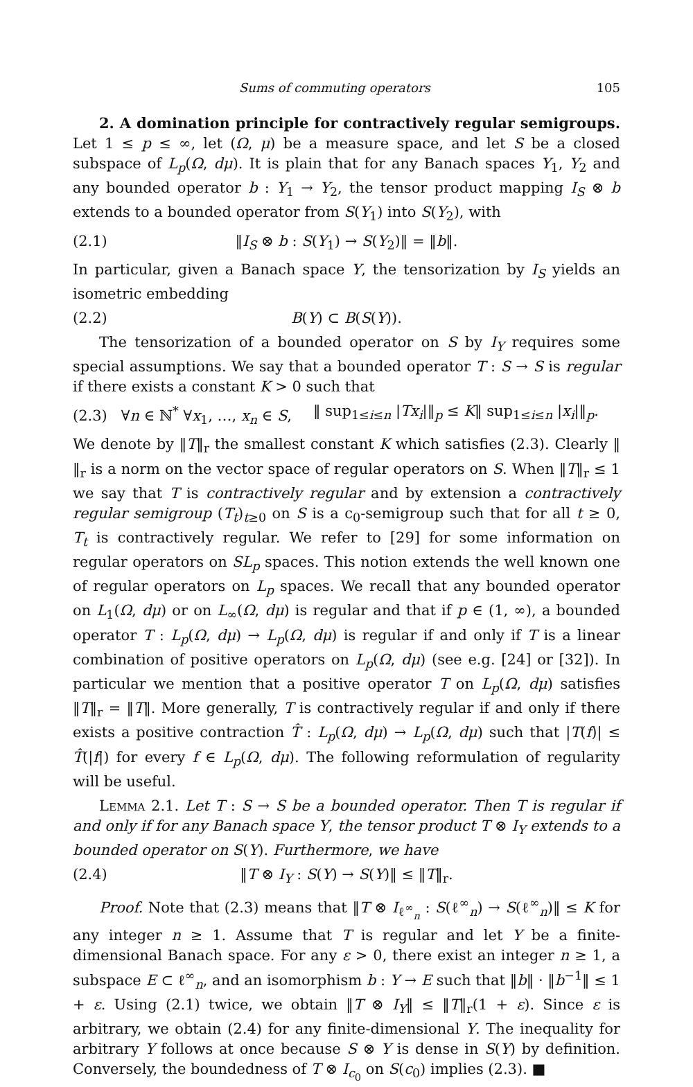Sums of commuting operators 105
2. A domination principle for contractively regular semigroups. Let 1 ≤ p ≤ ∞, let (Ω, μ) be a measure space, and let S be a closed subspace of L<sub>p</sub>(Ω, dμ). It is plain that for any Banach spaces Y<sub>1</sub>, Y<sub>2</sub> and any bounded operator b : Y<sub>1</sub> → Y<sub>2</sub>, the tensor product mapping I<sub>S</sub> ⊗ b extends to a bounded operator from S(Y<sub>1</sub>) into S(Y<sub>2</sub>), with
(2.1) ‖I<sub>S</sub> ⊗ b : S(Y<sub>1</sub>) → S(Y<sub>2</sub>)‖ = ‖b‖.
In particular, given a Banach space Y, the tensorization by I<sub>S</sub> yields an isometric embedding
(2.2) B(Y) ⊂ B(S(Y)).
The tensorization of a bounded operator on S by I<sub>Y</sub> requires some special assumptions. We say that a bounded operator T : S → S is regular if there exists a constant K > 0 such that
(2.3) ∀n ∈ ℕ<sup>*</sup> ∀x<sub>1</sub>, …, x<sub>n</sub> ∈ S, ‖ sup<sub>1≤i≤n</sub> |Tx<sub>i</sub>|‖<sub>p</sub> ≤ K‖ sup<sub>1≤i≤n</sub> |x<sub>i</sub>|‖<sub>p</sub>.
We denote by ‖T‖<sub>r</sub> the smallest constant K which satisfies (2.3). Clearly ‖ ‖<sub>r</sub> is a norm on the vector space of regular operators on S. When ‖T‖<sub>r</sub> ≤ 1 we say that T is contractively regular and by extension a contractively regular semigroup (T<sub>t</sub>)<sub>t≥0</sub> on S is a c<sub>0</sub>-semigroup such that for all t ≥ 0, T<sub>t</sub> is contractively regular. We refer to [29] for some information on regular operators on SL<sub>p</sub> spaces. This notion extends the well known one of regular operators on L<sub>p</sub> spaces. We recall that any bounded operator on L<sub>1</sub>(Ω, dμ) or on L<sub>∞</sub>(Ω, dμ) is regular and that if p ∈ (1, ∞), a bounded operator T : L<sub>p</sub>(Ω, dμ) → L<sub>p</sub>(Ω, dμ) is regular if and only if T is a linear combination of positive operators on L<sub>p</sub>(Ω, dμ) (see e.g. [24] or [32]). In particular we mention that a positive operator T on L<sub>p</sub>(Ω, dμ) satisfies ‖T‖<sub>r</sub> = ‖T‖. More generally, T is contractively regular if and only if there exists a positive contraction T̂ : L<sub>p</sub>(Ω, dμ) → L<sub>p</sub>(Ω, dμ) such that |T(f)| ≤ T̂(|f|) for every f ∈ L<sub>p</sub>(Ω, dμ). The following reformulation of regularity will be useful.
Lemma 2.1. Let T : S → S be a bounded operator. Then T is regular if and only if for any Banach space Y, the tensor product T ⊗ I<sub>Y</sub> extends to a bounded operator on S(Y). Furthermore, we have
(2.4) ‖T ⊗ I<sub>Y</sub> : S(Y) → S(Y)‖ ≤ ‖T‖<sub>r</sub>.
Proof. Note that (2.3) means that ‖T ⊗ I<sub>ℓ<sup>∞</sup><sub>n</sub></sub> : S(ℓ<sup>∞</sup><sub>n</sub>) → S(ℓ<sup>∞</sup><sub>n</sub>)‖ ≤ K for any integer n ≥ 1. Assume that T is regular and let Y be a finite-dimensional Banach space. For any ε > 0, there exist an integer n ≥ 1, a subspace E ⊂ ℓ<sup>∞</sup><sub>n</sub>, and an isomorphism b : Y → E such that ‖b‖ · ‖b<sup>−1</sup>‖ ≤ 1 + ε. Using (2.1) twice, we obtain ‖T ⊗ I<sub>Y</sub>‖ ≤ ‖T‖<sub>r</sub>(1 + ε). Since ε is arbitrary, we obtain (2.4) for any finite-dimensional Y. The inequality for arbitrary Y follows at once because S ⊗ Y is dense in S(Y) by definition. Conversely, the boundedness of T ⊗ I<sub>c<sub>0</sub></sub> on S(c<sub>0</sub>) implies (2.3). ■